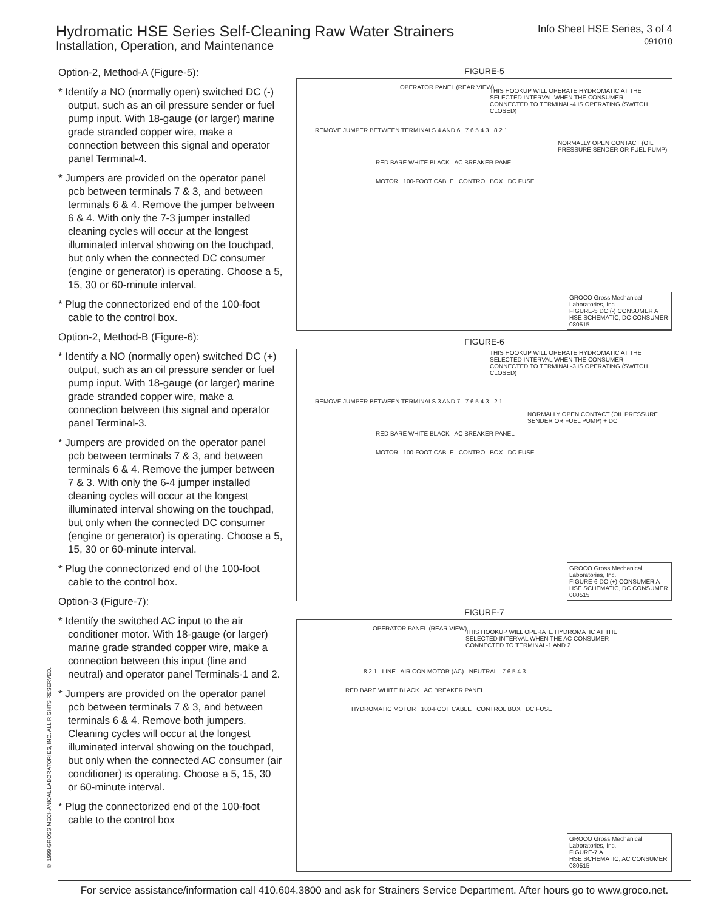Hydromatic HSE Series Self-Cleaning Raw Water Strainers
Installation, Operation, and Maintenance
Info Sheet HSE Series, 3 of 4
091010
Option-2, Method-A (Figure-5):
* Identify a NO (normally open) switched DC (-) output, such as an oil pressure sender or fuel pump input. With 18-gauge (or larger) marine grade stranded copper wire, make a connection between this signal and operator panel Terminal-4.
* Jumpers are provided on the operator panel pcb between terminals 7 & 3, and between terminals 6 & 4. Remove the jumper between 6 & 4. With only the 7-3 jumper installed cleaning cycles will occur at the longest illuminated interval showing on the touchpad, but only when the connected DC consumer (engine or generator) is operating. Choose a 5, 15, 30 or 60-minute interval.
* Plug the connectorized end of the 100-foot cable to the control box.
Option-2, Method-B (Figure-6):
* Identify a NO (normally open) switched DC (+) output, such as an oil pressure sender or fuel pump input. With 18-gauge (or larger) marine grade stranded copper wire, make a connection between this signal and operator panel Terminal-3.
* Jumpers are provided on the operator panel pcb between terminals 7 & 3, and between terminals 6 & 4. Remove the jumper between 7 & 3. With only the 6-4 jumper installed cleaning cycles will occur at the longest illuminated interval showing on the touchpad, but only when the connected DC consumer (engine or generator) is operating. Choose a 5, 15, 30 or 60-minute interval.
* Plug the connectorized end of the 100-foot cable to the control box.
Option-3 (Figure-7):
* Identify the switched AC input to the air conditioner motor. With 18-gauge (or larger) marine grade stranded copper wire, make a connection between this input (line and neutral) and operator panel Terminals-1 and 2.
* Jumpers are provided on the operator panel pcb between terminals 7 & 3, and between terminals 6 & 4. Remove both jumpers. Cleaning cycles will occur at the longest illuminated interval showing on the touchpad, but only when the connected AC consumer (air conditioner) is operating. Choose a 5, 15, 30 or 60-minute interval.
* Plug the connectorized end of the 100-foot cable to the control box
FIGURE-5
THIS HOOKUP WILL OPERATE HYDROMATIC AT THE SELECTED INTERVAL WHEN THE CONSUMER CONNECTED TO TERMINAL-4 IS OPERATING (SWITCH CLOSED)
OPERATOR PANEL (REAR VIEW)
REMOVE JUMPER BETWEEN TERMINALS 4 AND 6 7 6 5 4 3 8 2 1
NORMALLY OPEN CONTACT (OIL PRESSURE SENDER OR FUEL PUMP)
RED BARE WHITE BLACK AC BREAKER PANEL
MOTOR 100-FOOT CABLE CONTROL BOX DC FUSE
GROCO Gross Mechanical Laboratories, Inc.
FIGURE-5 DC (-) CONSUMER A
HSE SCHEMATIC, DC CONSUMER
080515
FIGURE-6
THIS HOOKUP WILL OPERATE HYDROMATIC AT THE SELECTED INTERVAL WHEN THE CONSUMER CONNECTED TO TERMINAL-3 IS OPERATING (SWITCH CLOSED)
REMOVE JUMPER BETWEEN TERMINALS 3 AND 7 7 6 5 4 3 2 1
NORMALLY OPEN CONTACT (OIL PRESSURE SENDER OR FUEL PUMP) + DC
RED BARE WHITE BLACK AC BREAKER PANEL
MOTOR 100-FOOT CABLE CONTROL BOX DC FUSE
GROCO Gross Mechanical Laboratories, Inc.
FIGURE-6 DC (+) CONSUMER A
HSE SCHEMATIC, DC CONSUMER
080515
FIGURE-7
THIS HOOKUP WILL OPERATE HYDROMATIC AT THE SELECTED INTERVAL WHEN THE AC CONSUMER CONNECTED TO TERMINAL-1 AND 2
OPERATOR PANEL (REAR VIEW)
8 2 1 LINE AIR CON MOTOR (AC) NEUTRAL 7 6 5 4 3
RED BARE WHITE BLACK AC BREAKER PANEL
HYDROMATIC MOTOR 100-FOOT CABLE CONTROL BOX DC FUSE
GROCO Gross Mechanical Laboratories, Inc.
FIGURE-7 A
HSE SCHEMATIC, AC CONSUMER
080515
© 1999 GROSS MECHANICAL LABORATORIES, INC. ALL RIGHTS RESERVED.
For service assistance/information call 410.604.3800 and ask for Strainers Service Department. After hours go to www.groco.net.